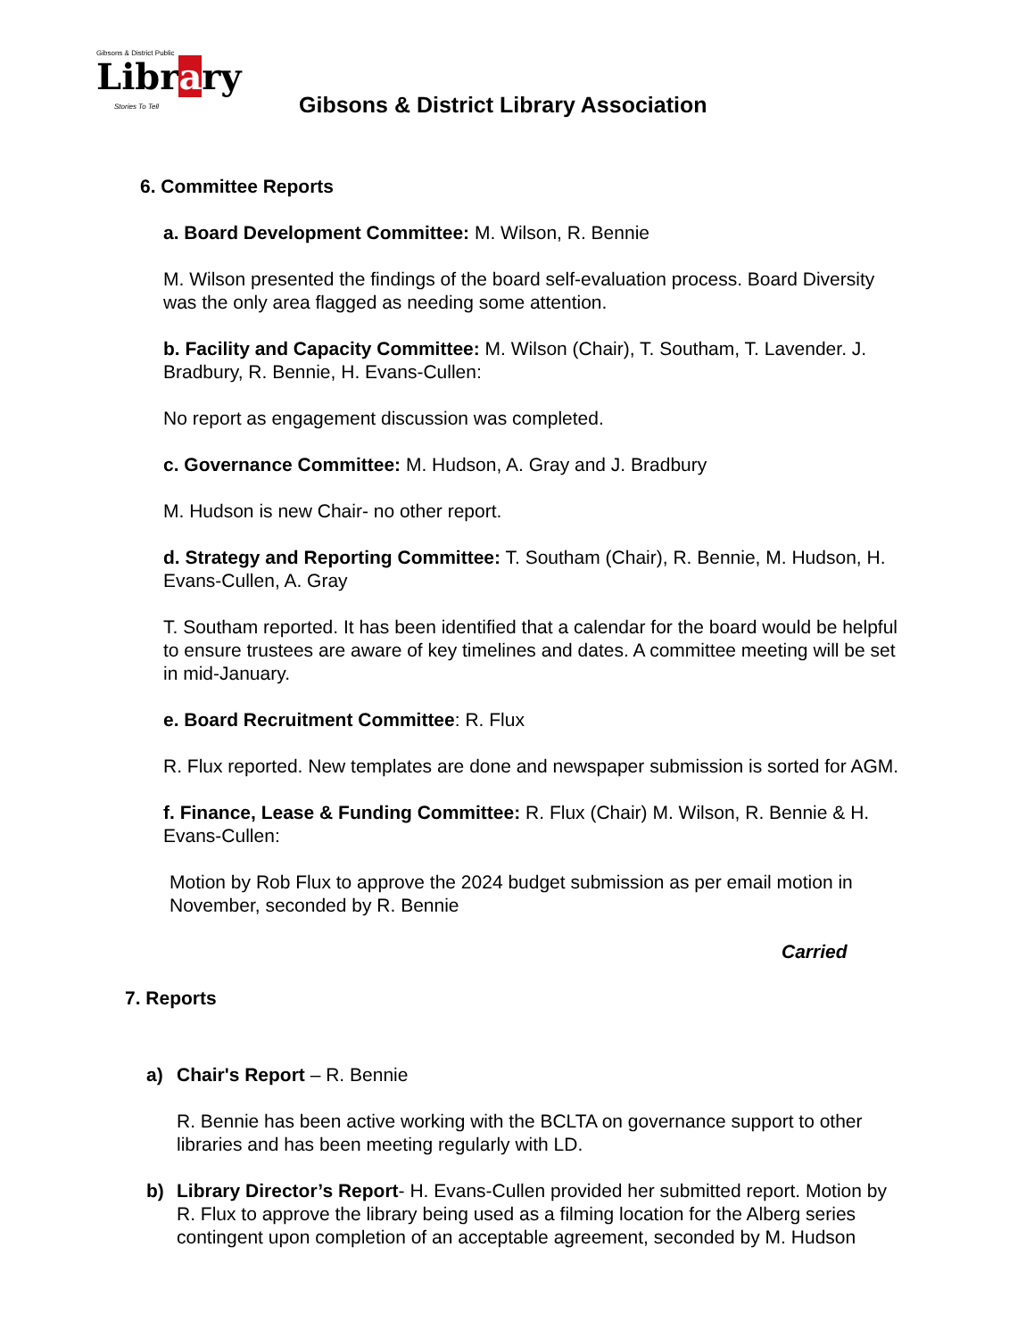Gibsons & District Public
Library
Stories To Tell
Gibsons & District Library Association
6. Committee Reports
a. Board Development Committee: M. Wilson, R. Bennie
M. Wilson presented the findings of the board self-evaluation process. Board Diversity was the only area flagged as needing some attention.
b. Facility and Capacity Committee: M. Wilson (Chair), T. Southam, T. Lavender. J. Bradbury, R. Bennie, H. Evans-Cullen:
No report as engagement discussion was completed.
c. Governance Committee: M. Hudson, A. Gray and J. Bradbury
M. Hudson is new Chair- no other report.
d. Strategy and Reporting Committee: T. Southam (Chair), R. Bennie, M. Hudson, H. Evans-Cullen, A. Gray
T. Southam reported. It has been identified that a calendar for the board would be helpful to ensure trustees are aware of key timelines and dates. A committee meeting will be set in mid-January.
e. Board Recruitment Committee: R. Flux
R. Flux reported. New templates are done and newspaper submission is sorted for AGM.
f. Finance, Lease & Funding Committee: R. Flux (Chair) M. Wilson, R. Bennie & H. Evans-Cullen:
Motion by Rob Flux to approve the 2024 budget submission as per email motion in November, seconded by R. Bennie
Carried
7. Reports
a) Chair's Report – R. Bennie
R. Bennie has been active working with the BCLTA on governance support to other libraries and has been meeting regularly with LD.
b) Library Director’s Report- H. Evans-Cullen provided her submitted report. Motion by R. Flux to approve the library being used as a filming location for the Alberg series contingent upon completion of an acceptable agreement, seconded by M. Hudson